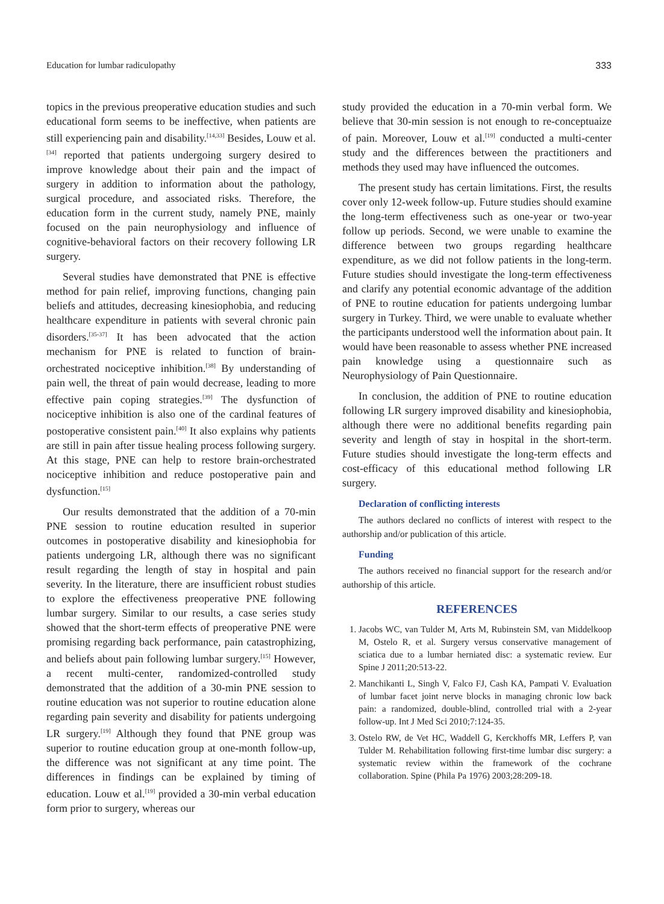Education for lumbar radiculopathy 333
topics in the previous preoperative education studies and such educational form seems to be ineffective, when patients are still experiencing pain and disability.<sup>[14,33]</sup> Besides, Louw et al.<sup>[34]</sup> reported that patients undergoing surgery desired to improve knowledge about their pain and the impact of surgery in addition to information about the pathology, surgical procedure, and associated risks. Therefore, the education form in the current study, namely PNE, mainly focused on the pain neurophysiology and influence of cognitive-behavioral factors on their recovery following LR surgery.
Several studies have demonstrated that PNE is effective method for pain relief, improving functions, changing pain beliefs and attitudes, decreasing kinesiophobia, and reducing healthcare expenditure in patients with several chronic pain disorders.<sup>[35-37]</sup> It has been advocated that the action mechanism for PNE is related to function of brain-orchestrated nociceptive inhibition.<sup>[38]</sup> By understanding of pain well, the threat of pain would decrease, leading to more effective pain coping strategies.<sup>[39]</sup> The dysfunction of nociceptive inhibition is also one of the cardinal features of postoperative consistent pain.<sup>[40]</sup> It also explains why patients are still in pain after tissue healing process following surgery. At this stage, PNE can help to restore brain-orchestrated nociceptive inhibition and reduce postoperative pain and dysfunction.<sup>[15]</sup>
Our results demonstrated that the addition of a 70-min PNE session to routine education resulted in superior outcomes in postoperative disability and kinesiophobia for patients undergoing LR, although there was no significant result regarding the length of stay in hospital and pain severity. In the literature, there are insufficient robust studies to explore the effectiveness preoperative PNE following lumbar surgery. Similar to our results, a case series study showed that the short-term effects of preoperative PNE were promising regarding back performance, pain catastrophizing, and beliefs about pain following lumbar surgery.<sup>[15]</sup> However, a recent multi-center, randomized-controlled study demonstrated that the addition of a 30-min PNE session to routine education was not superior to routine education alone regarding pain severity and disability for patients undergoing LR surgery.<sup>[19]</sup> Although they found that PNE group was superior to routine education group at one-month follow-up, the difference was not significant at any time point. The differences in findings can be explained by timing of education. Louw et al.<sup>[19]</sup> provided a 30-min verbal education form prior to surgery, whereas our
study provided the education in a 70-min verbal form. We believe that 30-min session is not enough to re-conceptuaize of pain. Moreover, Louw et al.<sup>[19]</sup> conducted a multi-center study and the differences between the practitioners and methods they used may have influenced the outcomes.
The present study has certain limitations. First, the results cover only 12-week follow-up. Future studies should examine the long-term effectiveness such as one-year or two-year follow up periods. Second, we were unable to examine the difference between two groups regarding healthcare expenditure, as we did not follow patients in the long-term. Future studies should investigate the long-term effectiveness and clarify any potential economic advantage of the addition of PNE to routine education for patients undergoing lumbar surgery in Turkey. Third, we were unable to evaluate whether the participants understood well the information about pain. It would have been reasonable to assess whether PNE increased pain knowledge using a questionnaire such as Neurophysiology of Pain Questionnaire.
In conclusion, the addition of PNE to routine education following LR surgery improved disability and kinesiophobia, although there were no additional benefits regarding pain severity and length of stay in hospital in the short-term. Future studies should investigate the long-term effects and cost-efficacy of this educational method following LR surgery.
Declaration of conflicting interests
The authors declared no conflicts of interest with respect to the authorship and/or publication of this article.
Funding
The authors received no financial support for the research and/or authorship of this article.
REFERENCES
1. Jacobs WC, van Tulder M, Arts M, Rubinstein SM, van Middelkoop M, Ostelo R, et al. Surgery versus conservative management of sciatica due to a lumbar herniated disc: a systematic review. Eur Spine J 2011;20:513-22.
2. Manchikanti L, Singh V, Falco FJ, Cash KA, Pampati V. Evaluation of lumbar facet joint nerve blocks in managing chronic low back pain: a randomized, double-blind, controlled trial with a 2-year follow-up. Int J Med Sci 2010;7:124-35.
3. Ostelo RW, de Vet HC, Waddell G, Kerckhoffs MR, Leffers P, van Tulder M. Rehabilitation following first-time lumbar disc surgery: a systematic review within the framework of the cochrane collaboration. Spine (Phila Pa 1976) 2003;28:209-18.